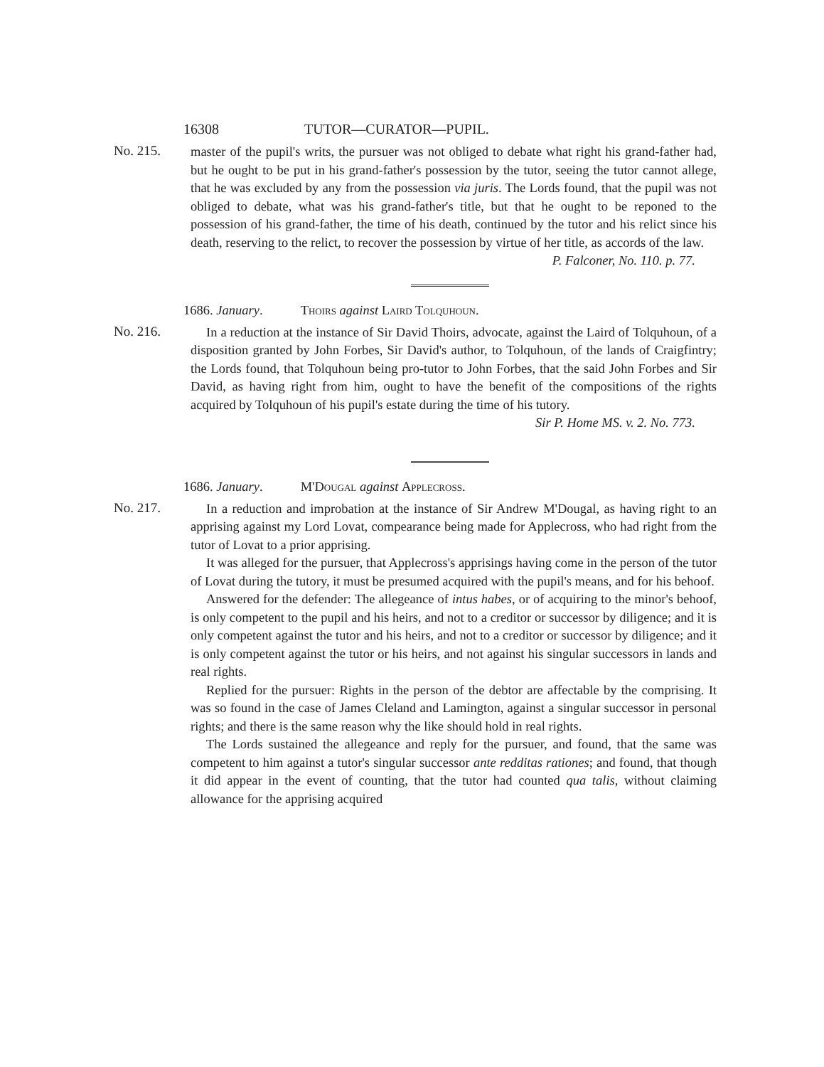16308 TUTOR—CURATOR—PUPIL.
No. 215.
master of the pupil's writs, the pursuer was not obliged to debate what right his grand-father had, but he ought to be put in his grand-father's possession by the tutor, seeing the tutor cannot allege, that he was excluded by any from the possession via juris. The Lords found, that the pupil was not obliged to debate, what was his grand-father's title, but that he ought to be reponed to the possession of his grand-father, the time of his death, continued by the tutor and his relict since his death, reserving to the relict, to recover the possession by virtue of her title, as accords of the law.
P. Falconer, No. 110. p. 77.
1686. January. Thoirs against Laird Tolquhoun.
No. 216.
In a reduction at the instance of Sir David Thoirs, advocate, against the Laird of Tolquhoun, of a disposition granted by John Forbes, Sir David's author, to Tolquhoun, of the lands of Craigfintry; the Lords found, that Tolquhoun being pro-tutor to John Forbes, that the said John Forbes and Sir David, as having right from him, ought to have the benefit of the compositions of the rights acquired by Tolquhoun of his pupil's estate during the time of his tutory.
Sir P. Home MS. v. 2. No. 773.
1686. January. M'Dougal against Applecross.
No. 217.
In a reduction and improbation at the instance of Sir Andrew M'Dougal, as having right to an apprising against my Lord Lovat, compearance being made for Applecross, who had right from the tutor of Lovat to a prior apprising.
It was alleged for the pursuer, that Applecross's apprisings having come in the person of the tutor of Lovat during the tutory, it must be presumed acquired with the pupil's means, and for his behoof.
Answered for the defender: The allegeance of intus habes, or of acquiring to the minor's behoof, is only competent to the pupil and his heirs, and not to a creditor or successor by diligence; and it is only competent against the tutor and his heirs, and not to a creditor or successor by diligence; and it is only competent against the tutor or his heirs, and not against his singular successors in lands and real rights.
Replied for the pursuer: Rights in the person of the debtor are affectable by the comprising. It was so found in the case of James Cleland and Lamington, against a singular successor in personal rights; and there is the same reason why the like should hold in real rights.
The Lords sustained the allegeance and reply for the pursuer, and found, that the same was competent to him against a tutor's singular successor ante redditas rationes; and found, that though it did appear in the event of counting, that the tutor had counted qua talis, without claiming allowance for the apprising acquired